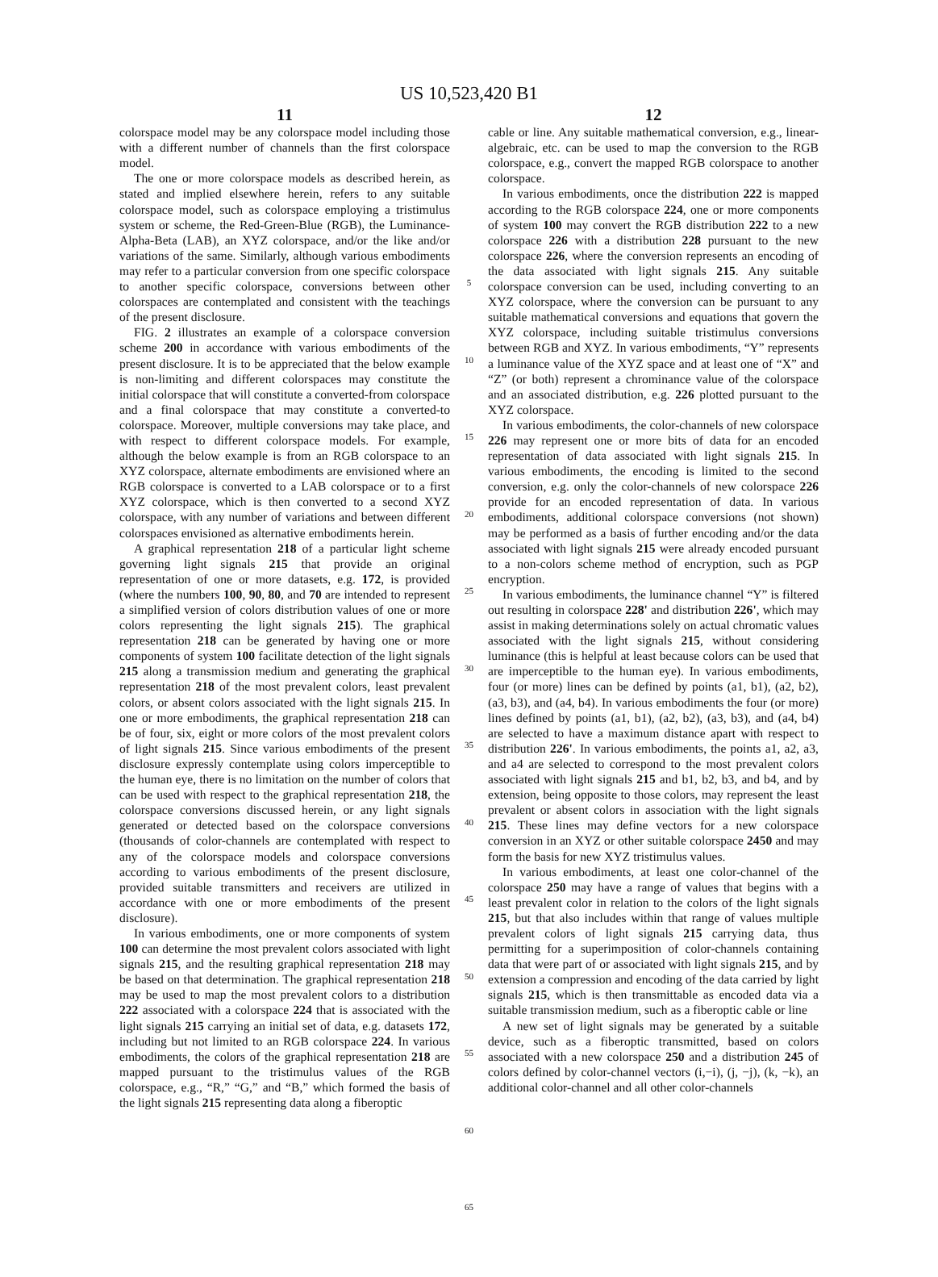US 10,523,420 B1
11
colorspace model may be any colorspace model including those with a different number of channels than the first colorspace model.
The one or more colorspace models as described herein, as stated and implied elsewhere herein, refers to any suitable colorspace model, such as colorspace employing a tristimulus system or scheme, the Red-Green-Blue (RGB), the Luminance-Alpha-Beta (LAB), an XYZ colorspace, and/or the like and/or variations of the same. Similarly, although various embodiments may refer to a particular conversion from one specific colorspace to another specific colorspace, conversions between other colorspaces are contemplated and consistent with the teachings of the present disclosure.
FIG. 2 illustrates an example of a colorspace conversion scheme 200 in accordance with various embodiments of the present disclosure. It is to be appreciated that the below example is non-limiting and different colorspaces may constitute the initial colorspace that will constitute a converted-from colorspace and a final colorspace that may constitute a converted-to colorspace. Moreover, multiple conversions may take place, and with respect to different colorspace models. For example, although the below example is from an RGB colorspace to an XYZ colorspace, alternate embodiments are envisioned where an RGB colorspace is converted to a LAB colorspace or to a first XYZ colorspace, which is then converted to a second XYZ colorspace, with any number of variations and between different colorspaces envisioned as alternative embodiments herein.
A graphical representation 218 of a particular light scheme governing light signals 215 that provide an original representation of one or more datasets, e.g. 172, is provided (where the numbers 100, 90, 80, and 70 are intended to represent a simplified version of colors distribution values of one or more colors representing the light signals 215). The graphical representation 218 can be generated by having one or more components of system 100 facilitate detection of the light signals 215 along a transmission medium and generating the graphical representation 218 of the most prevalent colors, least prevalent colors, or absent colors associated with the light signals 215. In one or more embodiments, the graphical representation 218 can be of four, six, eight or more colors of the most prevalent colors of light signals 215. Since various embodiments of the present disclosure expressly contemplate using colors imperceptible to the human eye, there is no limitation on the number of colors that can be used with respect to the graphical representation 218, the colorspace conversions discussed herein, or any light signals generated or detected based on the colorspace conversions (thousands of color-channels are contemplated with respect to any of the colorspace models and colorspace conversions according to various embodiments of the present disclosure, provided suitable transmitters and receivers are utilized in accordance with one or more embodiments of the present disclosure).
In various embodiments, one or more components of system 100 can determine the most prevalent colors associated with light signals 215, and the resulting graphical representation 218 may be based on that determination. The graphical representation 218 may be used to map the most prevalent colors to a distribution 222 associated with a colorspace 224 that is associated with the light signals 215 carrying an initial set of data, e.g. datasets 172, including but not limited to an RGB colorspace 224. In various embodiments, the colors of the graphical representation 218 are mapped pursuant to the tristimulus values of the RGB colorspace, e.g., “R,” “G,” and “B,” which formed the basis of the light signals 215 representing data along a fiberoptic
5
10
15
20
25
30
35
40
45
50
55
60
65
12
cable or line. Any suitable mathematical conversion, e.g., linear-algebraic, etc. can be used to map the conversion to the RGB colorspace, e.g., convert the mapped RGB colorspace to another colorspace.
In various embodiments, once the distribution 222 is mapped according to the RGB colorspace 224, one or more components of system 100 may convert the RGB distribution 222 to a new colorspace 226 with a distribution 228 pursuant to the new colorspace 226, where the conversion represents an encoding of the data associated with light signals 215. Any suitable colorspace conversion can be used, including converting to an XYZ colorspace, where the conversion can be pursuant to any suitable mathematical conversions and equations that govern the XYZ colorspace, including suitable tristimulus conversions between RGB and XYZ. In various embodiments, “Y” represents a luminance value of the XYZ space and at least one of “X” and “Z” (or both) represent a chrominance value of the colorspace and an associated distribution, e.g. 226 plotted pursuant to the XYZ colorspace.
In various embodiments, the color-channels of new colorspace 226 may represent one or more bits of data for an encoded representation of data associated with light signals 215. In various embodiments, the encoding is limited to the second conversion, e.g. only the color-channels of new colorspace 226 provide for an encoded representation of data. In various embodiments, additional colorspace conversions (not shown) may be performed as a basis of further encoding and/or the data associated with light signals 215 were already encoded pursuant to a non-colors scheme method of encryption, such as PGP encryption.
In various embodiments, the luminance channel “Y” is filtered out resulting in colorspace 228' and distribution 226', which may assist in making determinations solely on actual chromatic values associated with the light signals 215, without considering luminance (this is helpful at least because colors can be used that are imperceptible to the human eye). In various embodiments, four (or more) lines can be defined by points (a1, b1), (a2, b2), (a3, b3), and (a4, b4). In various embodiments the four (or more) lines defined by points (a1, b1), (a2, b2), (a3, b3), and (a4, b4) are selected to have a maximum distance apart with respect to distribution 226'. In various embodiments, the points a1, a2, a3, and a4 are selected to correspond to the most prevalent colors associated with light signals 215 and b1, b2, b3, and b4, and by extension, being opposite to those colors, may represent the least prevalent or absent colors in association with the light signals 215. These lines may define vectors for a new colorspace conversion in an XYZ or other suitable colorspace 2450 and may form the basis for new XYZ tristimulus values.
In various embodiments, at least one color-channel of the colorspace 250 may have a range of values that begins with a least prevalent color in relation to the colors of the light signals 215, but that also includes within that range of values multiple prevalent colors of light signals 215 carrying data, thus permitting for a superimposition of color-channels containing data that were part of or associated with light signals 215, and by extension a compression and encoding of the data carried by light signals 215, which is then transmittable as encoded data via a suitable transmission medium, such as a fiberoptic cable or line
A new set of light signals may be generated by a suitable device, such as a fiberoptic transmitted, based on colors associated with a new colorspace 250 and a distribution 245 of colors defined by color-channel vectors (i,−i), (j, −j), (k, −k), an additional color-channel and all other color-channels